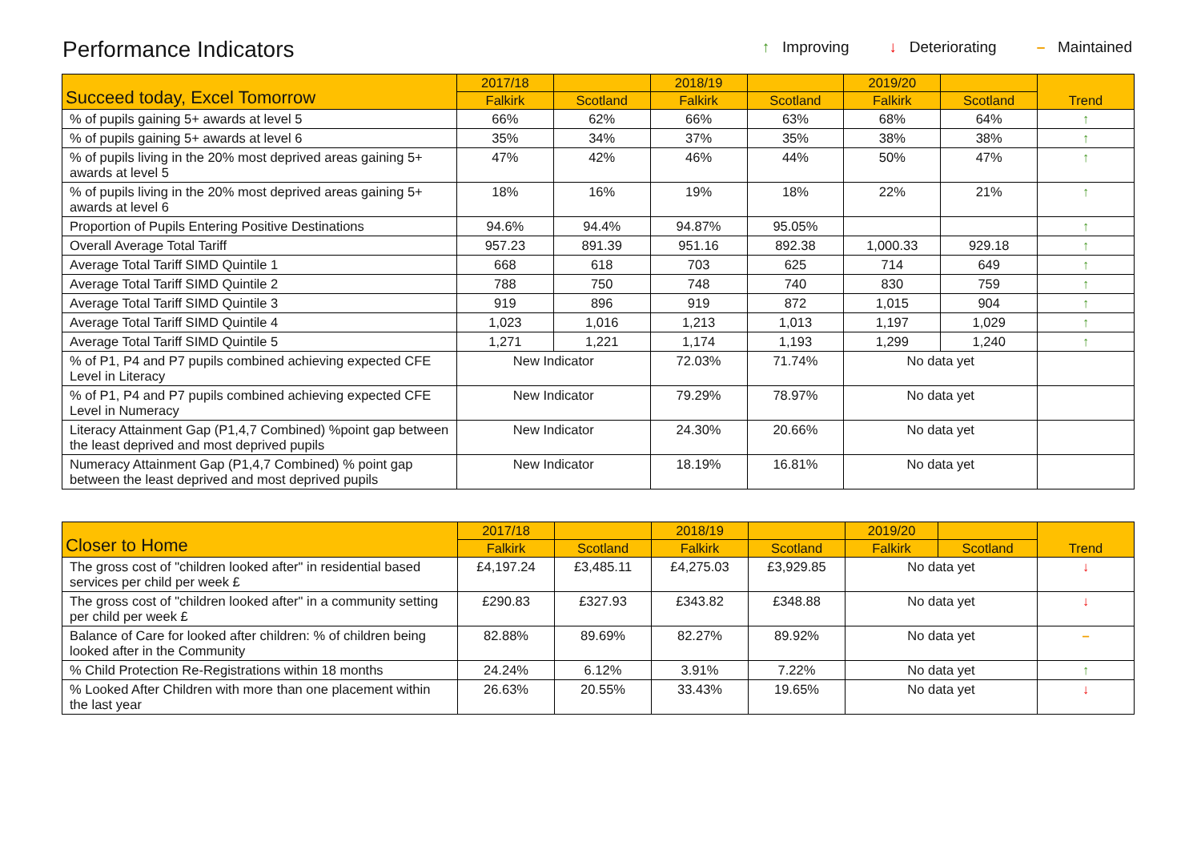Performance Indicators
↑ Improving ↓ Deteriorating – Maintained
| Succeed today, Excel Tomorrow | 2017/18 | | 2018/19 | | 2019/20 | | Trend |
| --- | --- | --- | --- | --- | --- | --- | --- |
| | Falkirk | Scotland | Falkirk | Scotland | Falkirk | Scotland | |
| % of pupils gaining 5+ awards at level 5 | 66% | 62% | 66% | 63% | 68% | 64% | ↑ |
| % of pupils gaining 5+ awards at level 6 | 35% | 34% | 37% | 35% | 38% | 38% | ↑ |
| % of pupils living in the 20% most deprived areas gaining 5+ awards at level 5 | 47% | 42% | 46% | 44% | 50% | 47% | ↑ |
| % of pupils living in the 20% most deprived areas gaining 5+ awards at level 6 | 18% | 16% | 19% | 18% | 22% | 21% | ↑ |
| Proportion of Pupils Entering Positive Destinations | 94.6% | 94.4% | 94.87% | 95.05% | | | ↑ |
| Overall Average Total Tariff | 957.23 | 891.39 | 951.16 | 892.38 | 1,000.33 | 929.18 | ↑ |
| Average Total Tariff SIMD Quintile 1 | 668 | 618 | 703 | 625 | 714 | 649 | ↑ |
| Average Total Tariff SIMD Quintile 2 | 788 | 750 | 748 | 740 | 830 | 759 | ↑ |
| Average Total Tariff SIMD Quintile 3 | 919 | 896 | 919 | 872 | 1,015 | 904 | ↑ |
| Average Total Tariff SIMD Quintile 4 | 1,023 | 1,016 | 1,213 | 1,013 | 1,197 | 1,029 | ↑ |
| Average Total Tariff SIMD Quintile 5 | 1,271 | 1,221 | 1,174 | 1,193 | 1,299 | 1,240 | ↑ |
| % of P1, P4 and P7 pupils combined achieving expected CFE Level in Literacy | New Indicator | | 72.03% | 71.74% | No data yet | | |
| % of P1, P4 and P7 pupils combined achieving expected CFE Level in Numeracy | New Indicator | | 79.29% | 78.97% | No data yet | | |
| Literacy Attainment Gap (P1,4,7 Combined) %point gap between the least deprived and most deprived pupils | New Indicator | | 24.30% | 20.66% | No data yet | | |
| Numeracy Attainment Gap (P1,4,7 Combined) % point gap between the least deprived and most deprived pupils | New Indicator | | 18.19% | 16.81% | No data yet | | |
| Closer to Home | 2017/18 | | 2018/19 | | 2019/20 | | Trend |
| --- | --- | --- | --- | --- | --- | --- | --- |
| | Falkirk | Scotland | Falkirk | Scotland | Falkirk | Scotland | |
| The gross cost of "children looked after" in residential based services per child per week £ | £4,197.24 | £3,485.11 | £4,275.03 | £3,929.85 | No data yet | | ↓ |
| The gross cost of "children looked after" in a community setting per child per week £ | £290.83 | £327.93 | £343.82 | £348.88 | No data yet | | ↓ |
| Balance of Care for looked after children: % of children being looked after in the Community | 82.88% | 89.69% | 82.27% | 89.92% | No data yet | | – |
| % Child Protection Re-Registrations within 18 months | 24.24% | 6.12% | 3.91% | 7.22% | No data yet | | ↑ |
| % Looked After Children with more than one placement within the last year | 26.63% | 20.55% | 33.43% | 19.65% | No data yet | | ↓ |